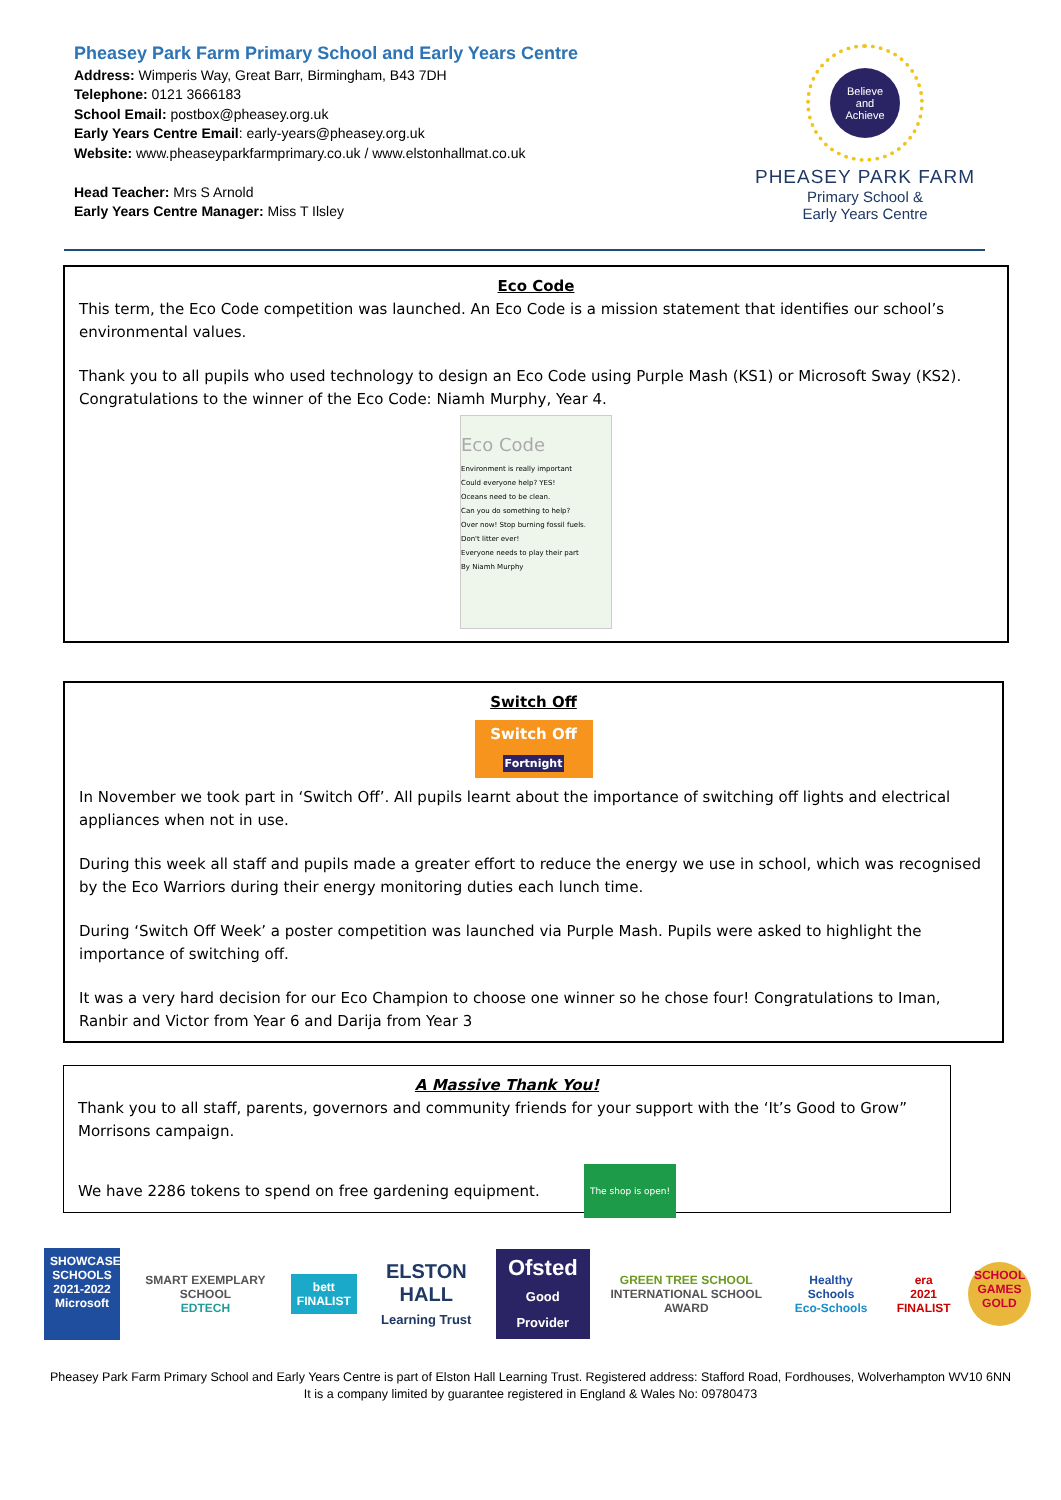Pheasey Park Farm Primary School and Early Years Centre
Address: Wimperis Way, Great Barr, Birmingham, B43 7DH
Telephone: 0121 3666183
School Email: postbox@pheasey.org.uk
Early Years Centre Email: early-years@pheasey.org.uk
Website: www.pheaseyparkfarmprimary.co.uk / www.elstonhallmat.co.uk
Head Teacher: Mrs S Arnold
Early Years Centre Manager: Miss T Ilsley
Believe
and
Achieve
PHEASEY PARK FARM
Primary School &
Early Years Centre
Eco Code
This term, the Eco Code competition was launched. An Eco Code is a mission statement that identifies our school’s environmental values.
Thank you to all pupils who used technology to design an Eco Code using Purple Mash (KS1) or Microsoft Sway (KS2). Congratulations to the winner of the Eco Code: Niamh Murphy, Year 4.
Eco Code
Environment is really important
Could everyone help? YES!
Oceans need to be clean.
Can you do something to help?
Over now! Stop burning fossil fuels.
Don't litter ever!
Everyone needs to play their part
By Niamh Murphy
Switch Off
Switch Off
Fortnight
In November we took part in ‘Switch Off’. All pupils learnt about the importance of switching off lights and electrical appliances when not in use.
During this week all staff and pupils made a greater effort to reduce the energy we use in school, which was recognised by the Eco Warriors during their energy monitoring duties each lunch time.
During ‘Switch Off Week’ a poster competition was launched via Purple Mash. Pupils were asked to highlight the importance of switching off.
It was a very hard decision for our Eco Champion to choose one winner so he chose four! Congratulations to Iman, Ranbir and Victor from Year 6 and Darija from Year 3
A Massive Thank You!
Thank you to all staff, parents, governors and community friends for your support with the ‘It’s Good to Grow” Morrisons campaign.
We have 2286 tokens to spend on free gardening equipment. The shop is open!
SHOWCASE SCHOOLS
2021-2022
Microsoft
SMART EXEMPLARY SCHOOL
EDTECH
bett
FINALIST
ELSTON HALL
Learning Trust
Ofsted
Good Provider
GREEN TREE SCHOOL
INTERNATIONAL SCHOOL AWARD
Healthy Schools
Eco-Schools
era
2021 FINALIST
SCHOOL GAMES GOLD
Pheasey Park Farm Primary School and Early Years Centre is part of Elston Hall Learning Trust. Registered address: Stafford Road, Fordhouses, Wolverhampton WV10 6NN
It is a company limited by guarantee registered in England & Wales No: 09780473